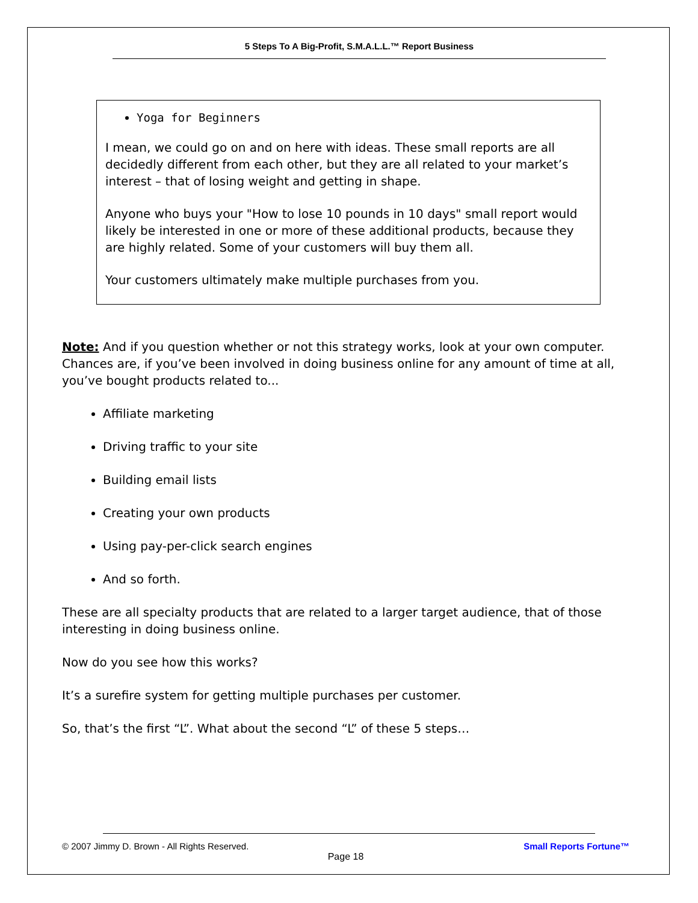5 Steps To A Big-Profit, S.M.A.L.L.™ Report Business
Yoga for Beginners
I mean, we could go on and on here with ideas. These small reports are all decidedly different from each other, but they are all related to your market’s interest – that of losing weight and getting in shape.
Anyone who buys your "How to lose 10 pounds in 10 days" small report would likely be interested in one or more of these additional products, because they are highly related. Some of your customers will buy them all.
Your customers ultimately make multiple purchases from you.
Note: And if you question whether or not this strategy works, look at your own computer. Chances are, if you’ve been involved in doing business online for any amount of time at all, you’ve bought products related to...
Affiliate marketing
Driving traffic to your site
Building email lists
Creating your own products
Using pay-per-click search engines
And so forth.
These are all specialty products that are related to a larger target audience, that of those interesting in doing business online.
Now do you see how this works?
It’s a surefire system for getting multiple purchases per customer.
So, that’s the first “L”. What about the second “L” of these 5 steps…
© 2007 Jimmy D. Brown - All Rights Reserved. Small Reports Fortune™
Page 18